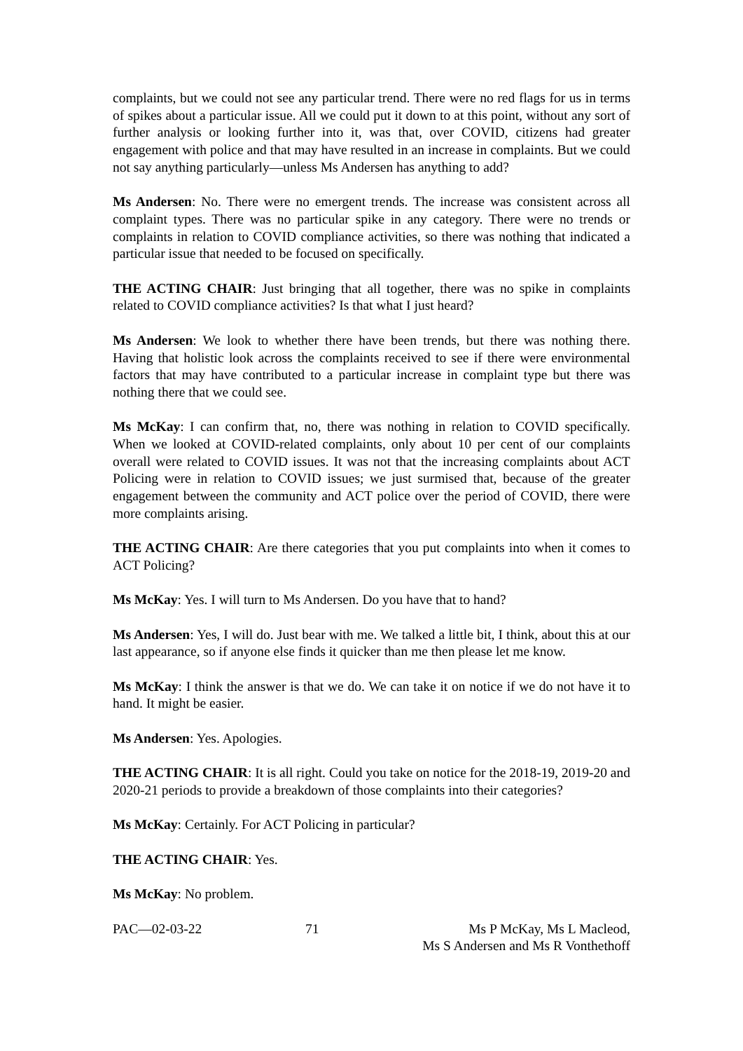complaints, but we could not see any particular trend. There were no red flags for us in terms of spikes about a particular issue. All we could put it down to at this point, without any sort of further analysis or looking further into it, was that, over COVID, citizens had greater engagement with police and that may have resulted in an increase in complaints. But we could not say anything particularly—unless Ms Andersen has anything to add?
Ms Andersen: No. There were no emergent trends. The increase was consistent across all complaint types. There was no particular spike in any category. There were no trends or complaints in relation to COVID compliance activities, so there was nothing that indicated a particular issue that needed to be focused on specifically.
THE ACTING CHAIR: Just bringing that all together, there was no spike in complaints related to COVID compliance activities? Is that what I just heard?
Ms Andersen: We look to whether there have been trends, but there was nothing there. Having that holistic look across the complaints received to see if there were environmental factors that may have contributed to a particular increase in complaint type but there was nothing there that we could see.
Ms McKay: I can confirm that, no, there was nothing in relation to COVID specifically. When we looked at COVID-related complaints, only about 10 per cent of our complaints overall were related to COVID issues. It was not that the increasing complaints about ACT Policing were in relation to COVID issues; we just surmised that, because of the greater engagement between the community and ACT police over the period of COVID, there were more complaints arising.
THE ACTING CHAIR: Are there categories that you put complaints into when it comes to ACT Policing?
Ms McKay: Yes. I will turn to Ms Andersen. Do you have that to hand?
Ms Andersen: Yes, I will do. Just bear with me. We talked a little bit, I think, about this at our last appearance, so if anyone else finds it quicker than me then please let me know.
Ms McKay: I think the answer is that we do. We can take it on notice if we do not have it to hand. It might be easier.
Ms Andersen: Yes. Apologies.
THE ACTING CHAIR: It is all right. Could you take on notice for the 2018-19, 2019-20 and 2020-21 periods to provide a breakdown of those complaints into their categories?
Ms McKay: Certainly. For ACT Policing in particular?
THE ACTING CHAIR: Yes.
Ms McKay: No problem.
PAC—02-03-22 71 Ms P McKay, Ms L Macleod,
Ms S Andersen and Ms R Vonthethoff